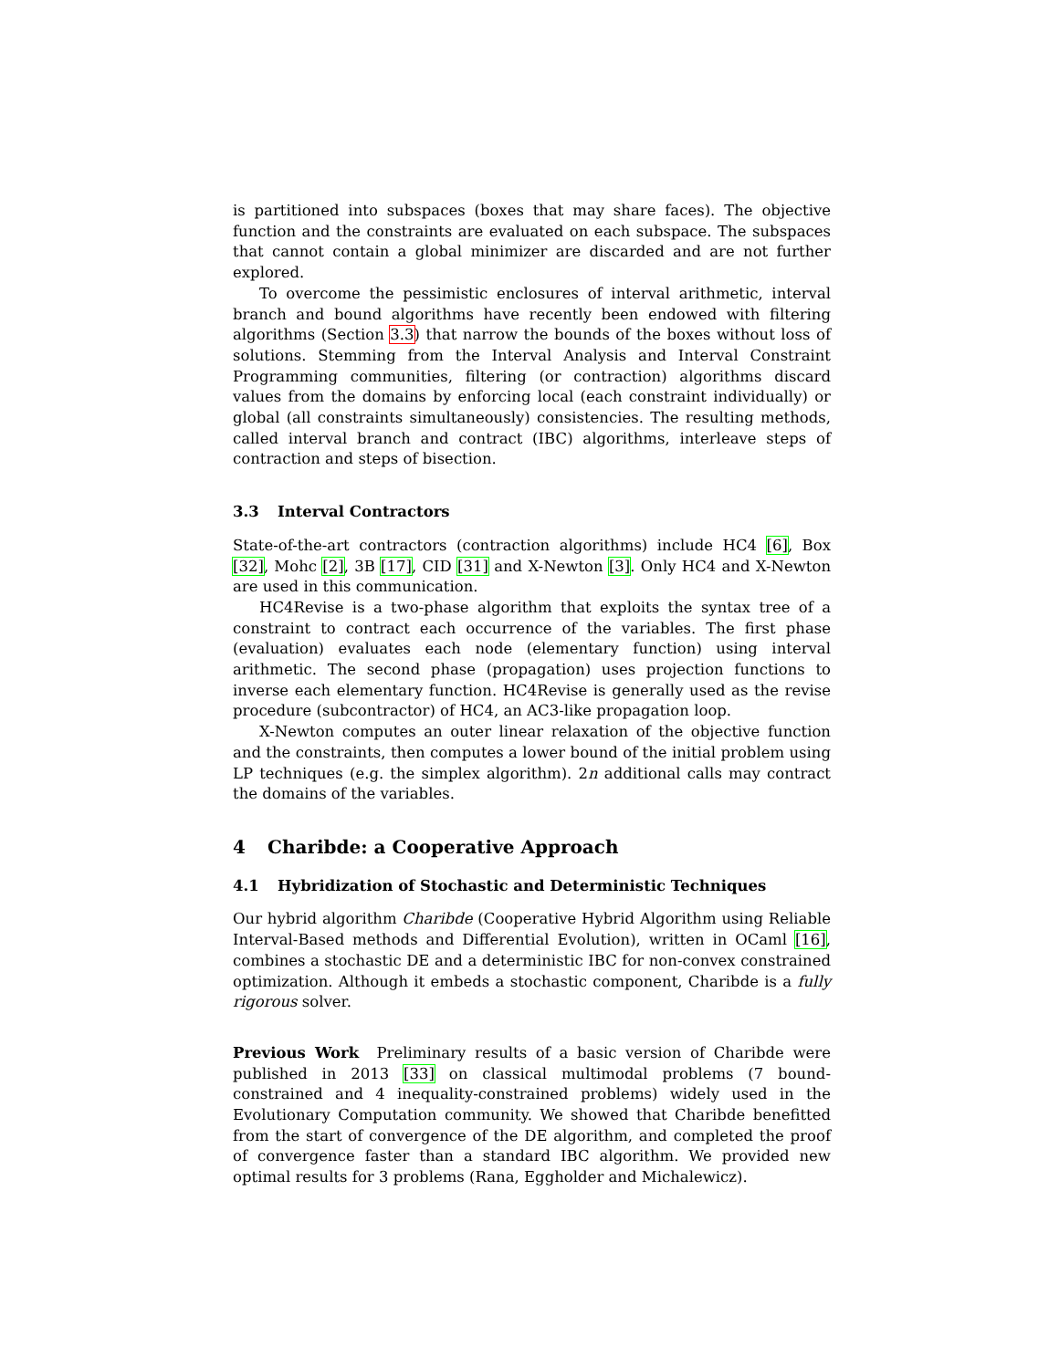is partitioned into subspaces (boxes that may share faces). The objective function and the constraints are evaluated on each subspace. The subspaces that cannot contain a global minimizer are discarded and are not further explored.
To overcome the pessimistic enclosures of interval arithmetic, interval branch and bound algorithms have recently been endowed with filtering algorithms (Section 3.3) that narrow the bounds of the boxes without loss of solutions. Stemming from the Interval Analysis and Interval Constraint Programming communities, filtering (or contraction) algorithms discard values from the domains by enforcing local (each constraint individually) or global (all constraints simultaneously) consistencies. The resulting methods, called interval branch and contract (IBC) algorithms, interleave steps of contraction and steps of bisection.
3.3 Interval Contractors
State-of-the-art contractors (contraction algorithms) include HC4 [6], Box [32], Mohc [2], 3B [17], CID [31] and X-Newton [3]. Only HC4 and X-Newton are used in this communication.
HC4Revise is a two-phase algorithm that exploits the syntax tree of a constraint to contract each occurrence of the variables. The first phase (evaluation) evaluates each node (elementary function) using interval arithmetic. The second phase (propagation) uses projection functions to inverse each elementary function. HC4Revise is generally used as the revise procedure (subcontractor) of HC4, an AC3-like propagation loop.
X-Newton computes an outer linear relaxation of the objective function and the constraints, then computes a lower bound of the initial problem using LP techniques (e.g. the simplex algorithm). 2n additional calls may contract the domains of the variables.
4 Charibde: a Cooperative Approach
4.1 Hybridization of Stochastic and Deterministic Techniques
Our hybrid algorithm Charibde (Cooperative Hybrid Algorithm using Reliable Interval-Based methods and Differential Evolution), written in OCaml [16], combines a stochastic DE and a deterministic IBC for non-convex constrained optimization. Although it embeds a stochastic component, Charibde is a fully rigorous solver.
Previous Work Preliminary results of a basic version of Charibde were published in 2013 [33] on classical multimodal problems (7 bound-constrained and 4 inequality-constrained problems) widely used in the Evolutionary Computation community. We showed that Charibde benefitted from the start of convergence of the DE algorithm, and completed the proof of convergence faster than a standard IBC algorithm. We provided new optimal results for 3 problems (Rana, Eggholder and Michalewicz).